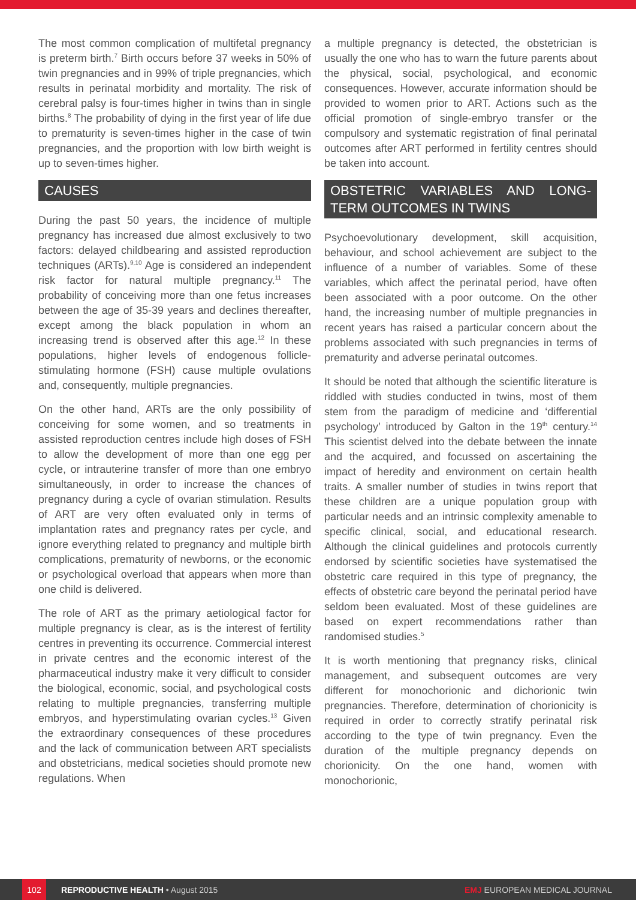The most common complication of multifetal pregnancy is preterm birth.<sup>7</sup> Birth occurs before 37 weeks in 50% of twin pregnancies and in 99% of triple pregnancies, which results in perinatal morbidity and mortality. The risk of cerebral palsy is four-times higher in twins than in single births.<sup>8</sup> The probability of dying in the first year of life due to prematurity is seven-times higher in the case of twin pregnancies, and the proportion with low birth weight is up to seven-times higher.
CAUSES
During the past 50 years, the incidence of multiple pregnancy has increased due almost exclusively to two factors: delayed childbearing and assisted reproduction techniques (ARTs).<sup>9,10</sup> Age is considered an independent risk factor for natural multiple pregnancy.<sup>11</sup> The probability of conceiving more than one fetus increases between the age of 35-39 years and declines thereafter, except among the black population in whom an increasing trend is observed after this age.<sup>12</sup> In these populations, higher levels of endogenous follicle-stimulating hormone (FSH) cause multiple ovulations and, consequently, multiple pregnancies.
On the other hand, ARTs are the only possibility of conceiving for some women, and so treatments in assisted reproduction centres include high doses of FSH to allow the development of more than one egg per cycle, or intrauterine transfer of more than one embryo simultaneously, in order to increase the chances of pregnancy during a cycle of ovarian stimulation. Results of ART are very often evaluated only in terms of implantation rates and pregnancy rates per cycle, and ignore everything related to pregnancy and multiple birth complications, prematurity of newborns, or the economic or psychological overload that appears when more than one child is delivered.
The role of ART as the primary aetiological factor for multiple pregnancy is clear, as is the interest of fertility centres in preventing its occurrence. Commercial interest in private centres and the economic interest of the pharmaceutical industry make it very difficult to consider the biological, economic, social, and psychological costs relating to multiple pregnancies, transferring multiple embryos, and hyperstimulating ovarian cycles.<sup>13</sup> Given the extraordinary consequences of these procedures and the lack of communication between ART specialists and obstetricians, medical societies should promote new regulations. When
a multiple pregnancy is detected, the obstetrician is usually the one who has to warn the future parents about the physical, social, psychological, and economic consequences. However, accurate information should be provided to women prior to ART. Actions such as the official promotion of single-embryo transfer or the compulsory and systematic registration of final perinatal outcomes after ART performed in fertility centres should be taken into account.
OBSTETRIC VARIABLES AND LONG-TERM OUTCOMES IN TWINS
Psychoevolutionary development, skill acquisition, behaviour, and school achievement are subject to the influence of a number of variables. Some of these variables, which affect the perinatal period, have often been associated with a poor outcome. On the other hand, the increasing number of multiple pregnancies in recent years has raised a particular concern about the problems associated with such pregnancies in terms of prematurity and adverse perinatal outcomes.
It should be noted that although the scientific literature is riddled with studies conducted in twins, most of them stem from the paradigm of medicine and ‘differential psychology’ introduced by Galton in the 19<sup>th</sup> century.<sup>14</sup> This scientist delved into the debate between the innate and the acquired, and focussed on ascertaining the impact of heredity and environment on certain health traits. A smaller number of studies in twins report that these children are a unique population group with particular needs and an intrinsic complexity amenable to specific clinical, social, and educational research. Although the clinical guidelines and protocols currently endorsed by scientific societies have systematised the obstetric care required in this type of pregnancy, the effects of obstetric care beyond the perinatal period have seldom been evaluated. Most of these guidelines are based on expert recommendations rather than randomised studies.<sup>5</sup>
It is worth mentioning that pregnancy risks, clinical management, and subsequent outcomes are very different for monochorionic and dichorionic twin pregnancies. Therefore, determination of chorionicity is required in order to correctly stratify perinatal risk according to the type of twin pregnancy. Even the duration of the multiple pregnancy depends on chorionicity. On the one hand, women with monochorionic,
102 REPRODUCTIVE HEALTH • August 2015 EMJ EUROPEAN MEDICAL JOURNAL